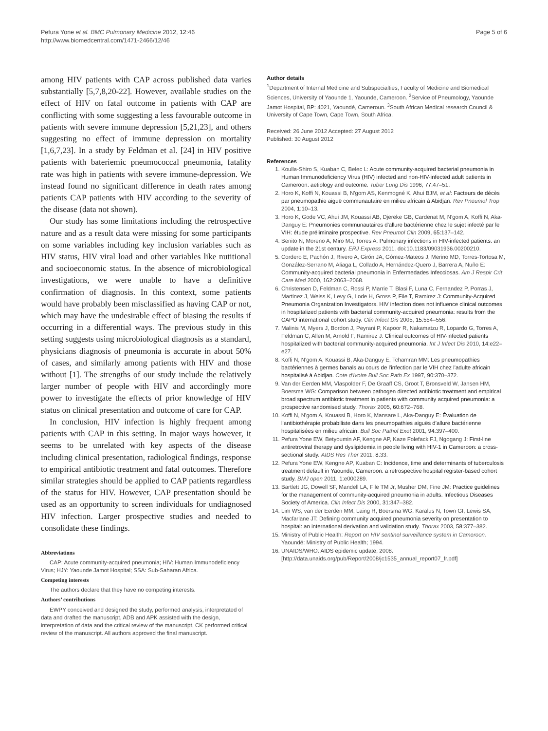Pefura Yone et al. BMC Pulmonary Medicine 2012, 12:46
http://www.biomedcentral.com/1471-2466/12/46
Page 5 of 6
among HIV patients with CAP across published data varies substantially [5,7,8,20-22]. However, available studies on the effect of HIV on fatal outcome in patients with CAP are conflicting with some suggesting a less favourable outcome in patients with severe immune depression [5,21,23], and others suggesting no effect of immune depression on mortality [1,6,7,23]. In a study by Feldman et al. [24] in HIV positive patients with bateriemic pneumococcal pneumonia, fatality rate was high in patients with severe immune-depression. We instead found no significant difference in death rates among patients CAP patients with HIV according to the severity of the disease (data not shown).
Our study has some limitations including the retrospective nature and as a result data were missing for some participants on some variables including key inclusion variables such as HIV status, HIV viral load and other variables like nutitional and socioeconomic status. In the absence of microbiological investigations, we were unable to have a definitive confirmation of diagnosis. In this context, some patients would have probably been misclassified as having CAP or not, which may have the undesirable effect of biasing the results if occurring in a differential ways. The previous study in this setting suggests using microbiological diagnosis as a standard, physicians diagnosis of pneumonia is accurate in about 50% of cases, and similarly among patients with HIV and those without [1]. The strengths of our study include the relatively larger number of people with HIV and accordingly more power to investigate the effects of prior knowledge of HIV status on clinical presentation and outcome of care for CAP.
In conclusion, HIV infection is highly frequent among patients with CAP in this setting. In major ways however, it seems to be unrelated with key aspects of the disease including clinical presentation, radiological findings, response to empirical antibiotic treatment and fatal outcomes. Therefore similar strategies should be applied to CAP patients regardless of the status for HIV. However, CAP presentation should be used as an opportunity to screen individuals for undiagnosed HIV infection. Larger prospective studies and needed to consolidate these findings.
Abbreviations
CAP: Acute community-acquired pneumonia; HIV: Human Immunodeficiency Virus; HJY: Yaounde Jamot Hospital; SSA: Sub-Saharan Africa.
Competing interests
The authors declare that they have no competing interests.
Authors’ contributions
EWPY conceived and designed the study, performed analysis, interpretated of data and drafted the manuscript, ADB and APK assisted with the design, interpretation of data and the critical review of the manuscript, CK performed critical review of the manuscript. All authors approved the final manuscript.
Author details
<sup>1</sup> Department of Internal Medicine and Subspecialties, Faculty of Medicine and Biomedical Sciences, University of Yaounde 1, Yaounde, Cameroon. <sup>2</sup>Service of Pneumology, Yaounde Jamot Hospital, BP: 4021, Yaoundé, Cameroun. <sup>3</sup>South African Medical research Council & University of Cape Town, Cape Town, South Africa.
Received: 26 June 2012 Accepted: 27 August 2012
Published: 30 August 2012
References
1. Koulla-Shiro S, Kuaban C, Belec L: Acute community-acquired bacterial pneumonia in Human Immunodeficiency Virus (HIV) infected and non-HIV-infected adult patients in Cameroon: aetiology and outcome. Tuber Lung Dis 1996, 77: 47–51.
2. Horo K, Koffi N, Kouassi B, N'gom AS, Kenmogné K, Ahui BJM, et al: Facteurs de décès par pneumopathie aiguë communautaire en milieu africain à Abidjan. Rev Pneumol Trop 2004, 1: 10–13.
3. Horo K, Gode VC, Ahui JM, Kouassi AB, Djereke GB, Cardenat M, N'gom A, Koffi N, Aka-Danguy E: Pneumonies communautaires d'allure bactérienne chez le sujet infecté par le VIH: étude préliminaire prospective. Rev Pneumol Clin 2009, 65: 137–142.
4. Benito N, Moreno A, Miro MJ, Torres A: Pulmonary infections in HIV-infected patients: an update in the 21st century. ERJ Express 2011. doi:10.1183/09031936.00200210.
5. Cordero E, Pachón J, Rivero A, Girón JA, Gómez-Mateos J, Merino MD, Torres-Tortosa M, González-Serrano M, Aliaga L, Collado A, Hernández-Quero J, Barrera A, Nuño E: Community-acquired bacterial pneumonia in Enfermedades Infecciosas. Am J Respir Crit Care Med 2000, 162: 2063–2068.
6. Christensen D, Feldman C, Rossi P, Marrie T, Blasi F, Luna C, Fernandez P, Porras J, Martinez J, Weiss K, Levy G, Lode H, Gross P, File T, Ramirez J: Community-Acquired Pneumonia Organization Investigators. HIV infection does not influence clinical outcomes in hospitalized patients with bacterial community-acquired pneumonia: results from the CAPO international cohort study. Clin Infect Dis 2005, 15: 554–556.
7. Malinis M, Myers J, Bordon J, Peyrani P, Kapoor R, Nakamatzu R, Lopardo G, Torres A, Feldman C, Allen M, Arnold F, Ramirez J: Clinical outcomes of HIV-infected patients hospitalized with bacterial community-acquired pneumonia. Int J Infect Dis 2010, 14: e22–e27.
8. Koffi N, N'gom A, Kouassi B, Aka-Danguy E, Tchamran MM: Les pneumopathies bactériennes à germes banals au cours de l'infection par le VIH chez l'adulte africain hospitalisé à Abidjan. Cote d'Ivoire Bull Soc Path Ex 1997, 90: 370–372.
9. Van der Eerden MM, Vlaspolder F, De Graaff CS, Groot T, Bronsveld W, Jansen HM, Boersma WG: Comparison between pathogen directed antibiotic treatment and empirical broad spectrum antibiotic treatment in patients with community acquired pneumonia: a prospective randomised study. Thorax 2005, 60: 672–768.
10. Koffi N, N'gom A, Kouassi B, Horo K, Mansare L, Aka-Danguy E: Évaluation de l'antibiothérapie probabiliste dans les pneumopathies aiguës d'allure bactérienne hospitalisées en milieu africain. Bull Soc Pathol Exot 2001, 94: 397–400.
11. Pefura Yone EW, Betyoumin AF, Kengne AP, Kaze Folefack FJ, Ngogang J: First-line antiretroviral therapy and dyslipidemia in people living with HIV-1 in Cameroon: a cross-sectional study. AIDS Res Ther 2011, 8: 33.
12. Pefura Yone EW, Kengne AP, Kuaban C: Incidence, time and determinants of tuberculosis treatment default in Yaounde, Cameroon: a retrospective hospital register-based cohort study. BMJ open 2011, 1: e000289.
13. Bartlett JG, Dowell SF, Mandell LA, File TM Jr, Musher DM, Fine JM: Practice guidelines for the management of community-acquired pneumonia in adults. Infectious Diseases Society of America. Clin Infect Dis 2000, 31: 347–382.
14. Lim WS, van der Eerden MM, Laing R, Boersma WG, Karalus N, Town GI, Lewis SA, Macfarlane JT: Defining community acquired pneumonia severity on presentation to hospital: an international derivation and validation study. Thorax 2003, 58: 377–382.
15. Ministry of Public Health: Report on HIV sentinel surveillance system in Cameroon. Yaoundé: Ministry of Public Health; 1994.
16. UNAIDS/WHO: AIDS epidemic update; 2008. [http://data.unaids.org/pub/Report/2008/jc1535_annual_report07_fr.pdf]